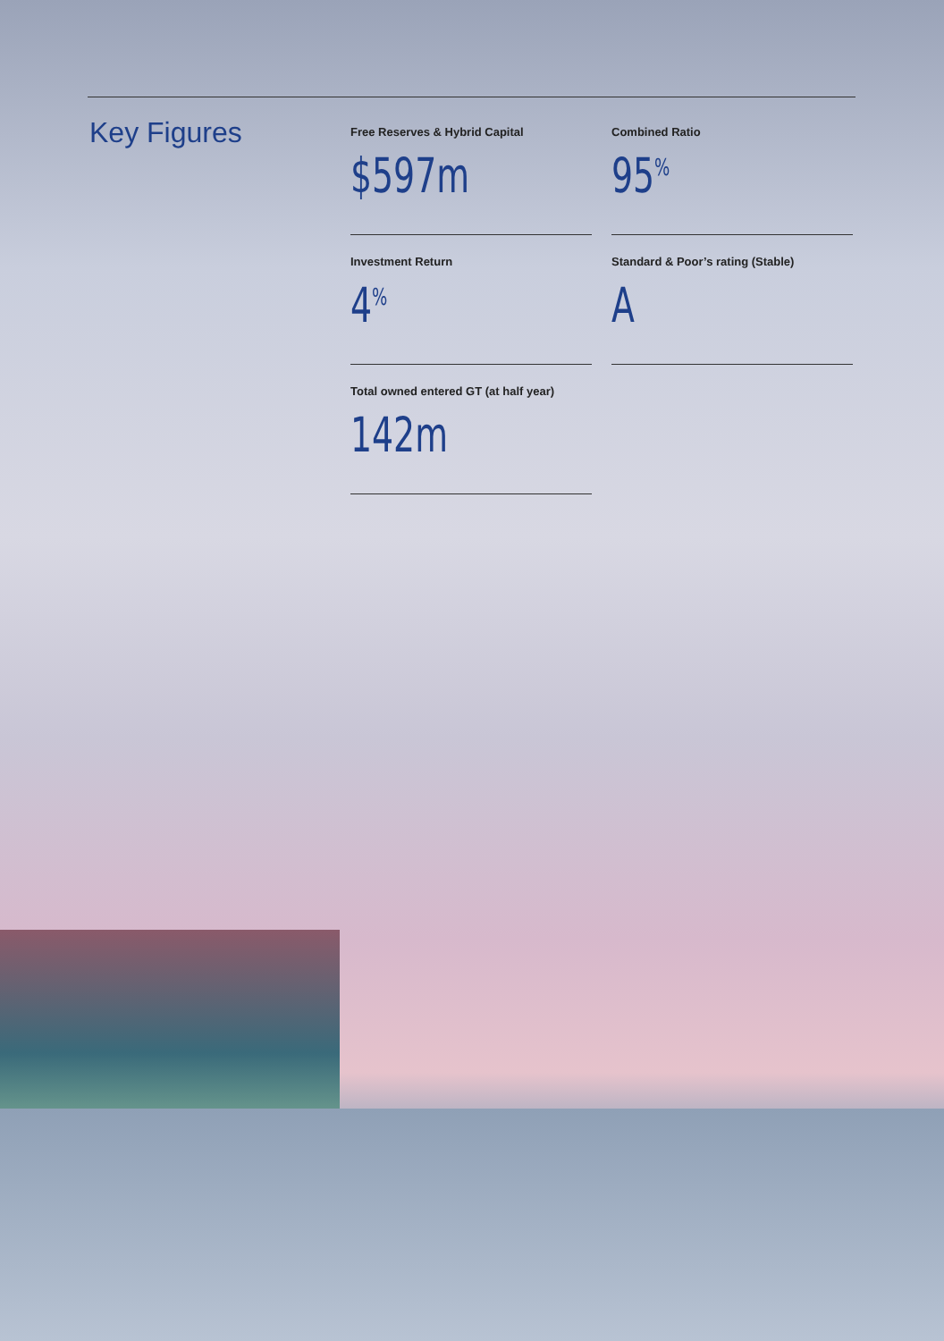Key Figures
Free Reserves & Hybrid Capital
$597m
Combined Ratio
95<sup>%</sup>
Investment Return
4<sup>%</sup>
Standard & Poor’s rating (Stable)
A
Total owned entered GT (at half year)
142m